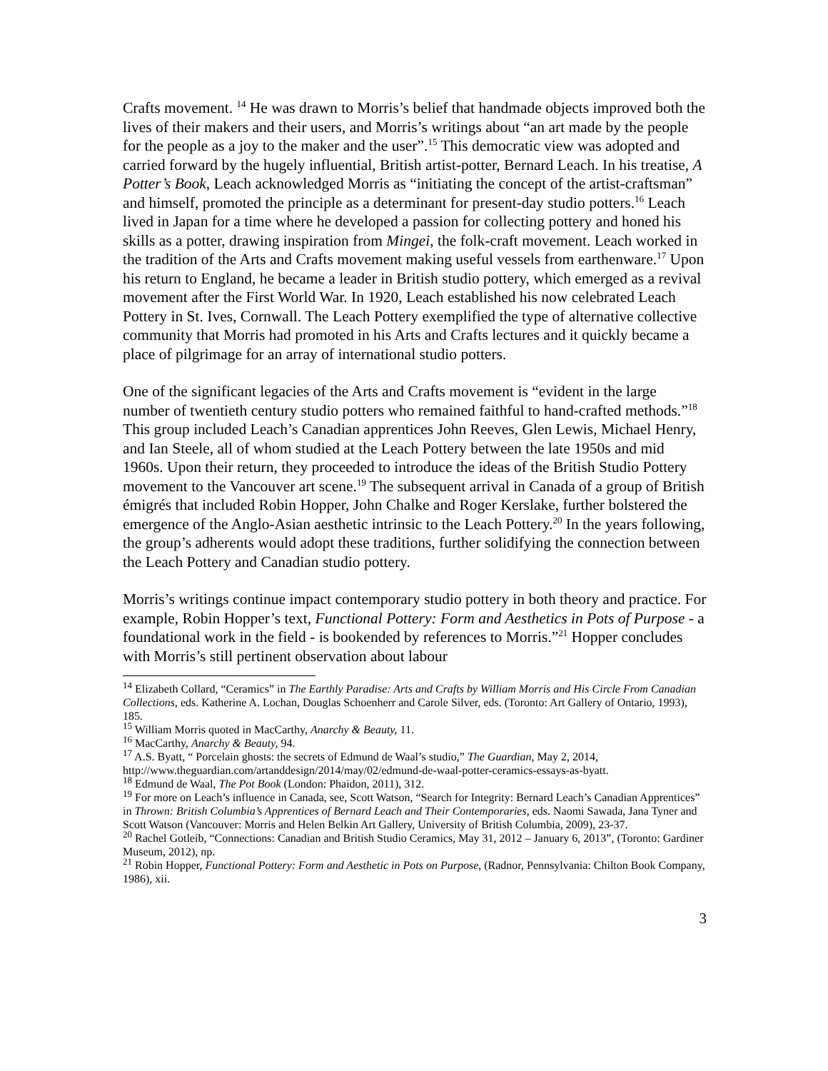Crafts movement. <sup>14</sup> He was drawn to Morris’s belief that handmade objects improved both the lives of their makers and their users, and Morris’s writings about “an art made by the people for the people as a joy to the maker and the user”.<sup>15</sup> This democratic view was adopted and carried forward by the hugely influential, British artist-potter, Bernard Leach. In his treatise, A Potter’s Book, Leach acknowledged Morris as “initiating the concept of the artist-craftsman” and himself, promoted the principle as a determinant for present-day studio potters.<sup>16</sup> Leach lived in Japan for a time where he developed a passion for collecting pottery and honed his skills as a potter, drawing inspiration from Mingei, the folk-craft movement. Leach worked in the tradition of the Arts and Crafts movement making useful vessels from earthenware.<sup>17</sup> Upon his return to England, he became a leader in British studio pottery, which emerged as a revival movement after the First World War. In 1920, Leach established his now celebrated Leach Pottery in St. Ives, Cornwall. The Leach Pottery exemplified the type of alternative collective community that Morris had promoted in his Arts and Crafts lectures and it quickly became a place of pilgrimage for an array of international studio potters.
One of the significant legacies of the Arts and Crafts movement is “evident in the large number of twentieth century studio potters who remained faithful to hand-crafted methods.”<sup>18</sup> This group included Leach’s Canadian apprentices John Reeves, Glen Lewis, Michael Henry, and Ian Steele, all of whom studied at the Leach Pottery between the late 1950s and mid 1960s. Upon their return, they proceeded to introduce the ideas of the British Studio Pottery movement to the Vancouver art scene.<sup>19</sup> The subsequent arrival in Canada of a group of British émigrés that included Robin Hopper, John Chalke and Roger Kerslake, further bolstered the emergence of the Anglo-Asian aesthetic intrinsic to the Leach Pottery.<sup>20</sup> In the years following, the group’s adherents would adopt these traditions, further solidifying the connection between the Leach Pottery and Canadian studio pottery.
Morris’s writings continue impact contemporary studio pottery in both theory and practice. For example, Robin Hopper’s text, Functional Pottery: Form and Aesthetics in Pots of Purpose - a foundational work in the field - is bookended by references to Morris.”<sup>21</sup> Hopper concludes with Morris’s still pertinent observation about labour
<sup>14</sup> Elizabeth Collard, “Ceramics” in The Earthly Paradise: Arts and Crafts by William Morris and His Circle From Canadian Collections, eds. Katherine A. Lochan, Douglas Schoenherr and Carole Silver, eds. (Toronto: Art Gallery of Ontario, 1993), 185.
<sup>15</sup> William Morris quoted in MacCarthy, Anarchy & Beauty, 11.
<sup>16</sup> MacCarthy, Anarchy & Beauty, 94.
<sup>17</sup> A.S. Byatt, “ Porcelain ghosts: the secrets of Edmund de Waal’s studio,” The Guardian, May 2, 2014, http://www.theguardian.com/artanddesign/2014/may/02/edmund-de-waal-potter-ceramics-essays-as-byatt.
<sup>18</sup> Edmund de Waal, The Pot Book (London: Phaidon, 2011), 312.
<sup>19</sup> For more on Leach’s influence in Canada, see, Scott Watson, “Search for Integrity: Bernard Leach’s Canadian Apprentices” in Thrown: British Columbia’s Apprentices of Bernard Leach and Their Contemporaries, eds. Naomi Sawada, Jana Tyner and Scott Watson (Vancouver: Morris and Helen Belkin Art Gallery, University of British Columbia, 2009), 23-37.
<sup>20</sup> Rachel Gotleib, “Connections: Canadian and British Studio Ceramics, May 31, 2012 – January 6, 2013”, (Toronto: Gardiner Museum, 2012), np.
<sup>21</sup> Robin Hopper, Functional Pottery: Form and Aesthetic in Pots on Purpose, (Radnor, Pennsylvania: Chilton Book Company, 1986), xii.
3